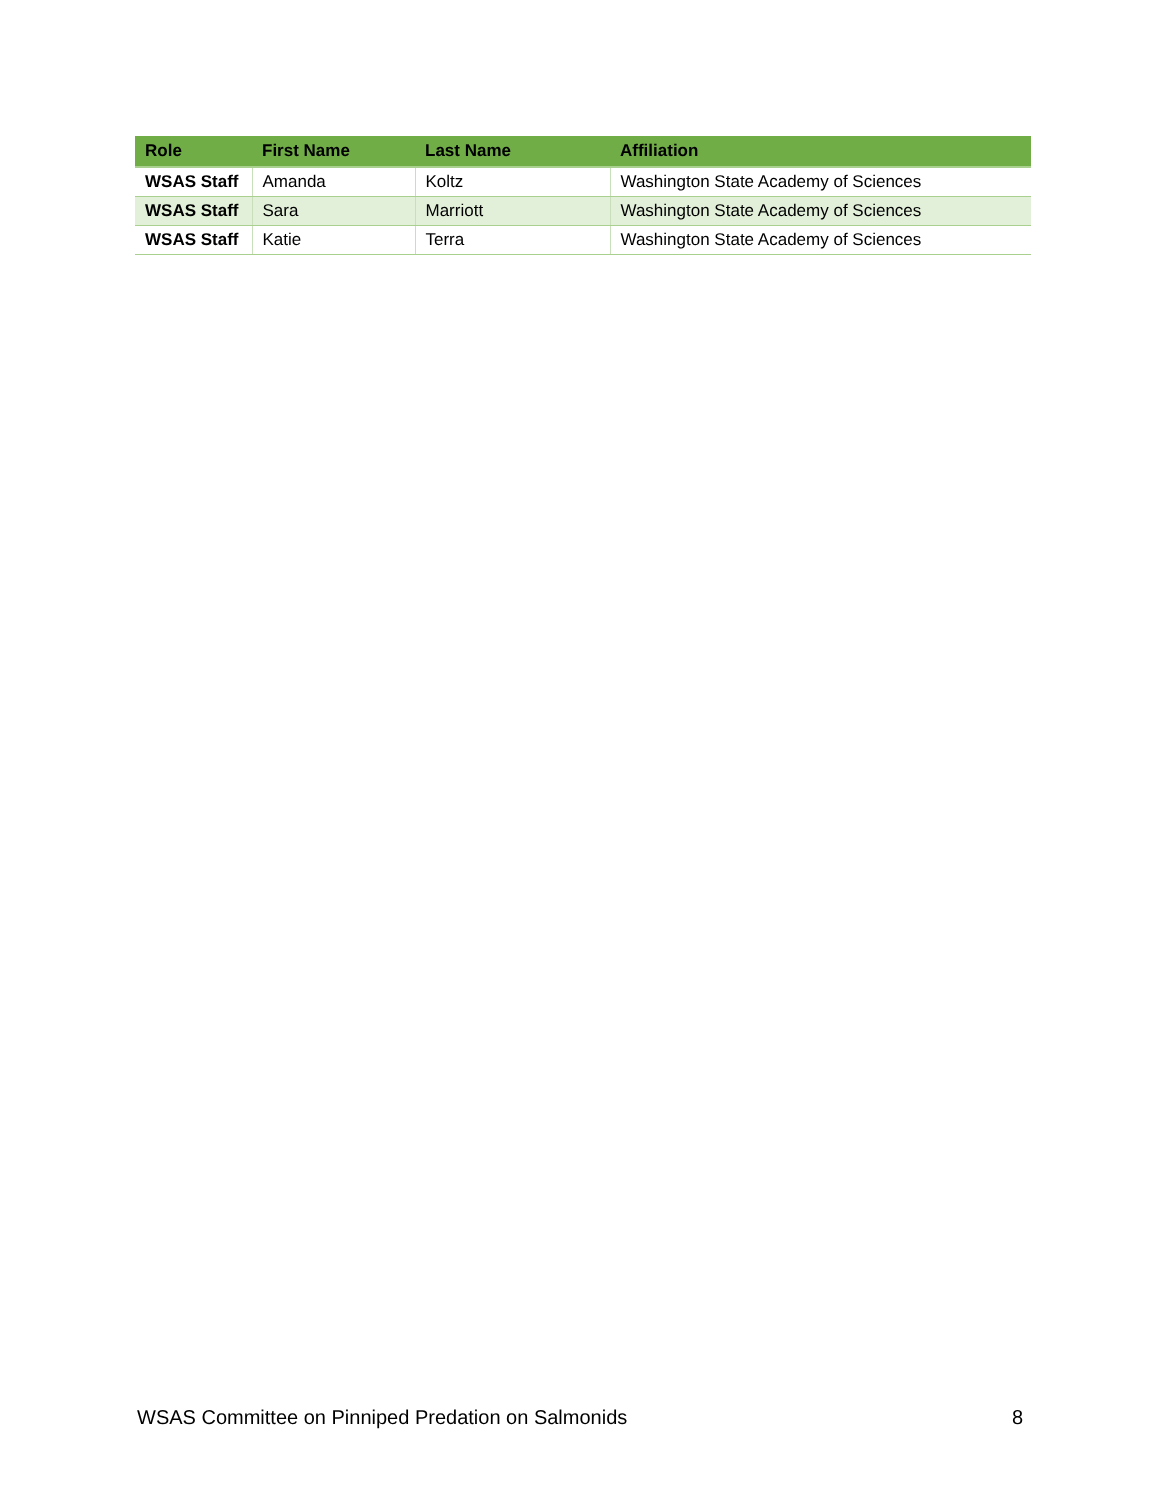| Role | First Name | Last Name | Affiliation |
| --- | --- | --- | --- |
| WSAS Staff | Amanda | Koltz | Washington State Academy of Sciences |
| WSAS Staff | Sara | Marriott | Washington State Academy of Sciences |
| WSAS Staff | Katie | Terra | Washington State Academy of Sciences |
WSAS Committee on Pinniped Predation on Salmonids 8